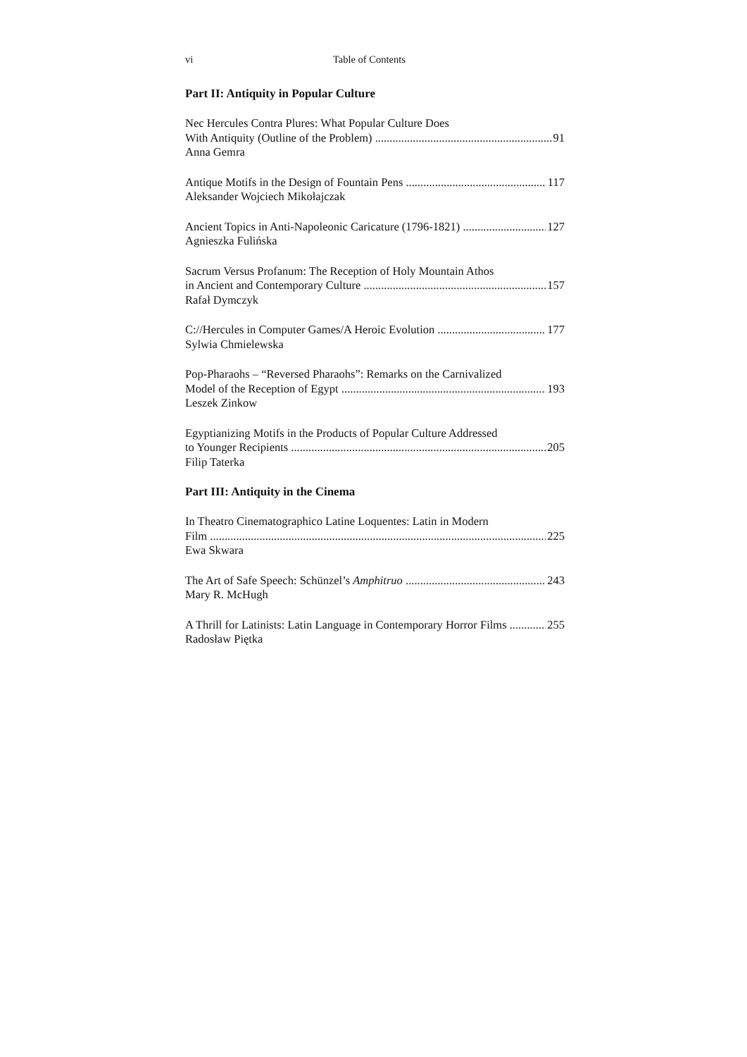vi Table of Contents
Part II: Antiquity in Popular Culture
Nec Hercules Contra Plures: What Popular Culture Does
With Antiquity (Outline of the Problem) 91
Anna Gemra
Antique Motifs in the Design of Fountain Pens 117
Aleksander Wojciech Mikołajczak
Ancient Topics in Anti-Napoleonic Caricature (1796-1821) 127
Agnieszka Fulińska
Sacrum Versus Profanum: The Reception of Holy Mountain Athos
in Ancient and Contemporary Culture 157
Rafał Dymczyk
C://Hercules in Computer Games/A Heroic Evolution 177
Sylwia Chmielewska
Pop-Pharaohs – “Reversed Pharaohs”: Remarks on the Carnivalized
Model of the Reception of Egypt 193
Leszek Zinkow
Egyptianizing Motifs in the Products of Popular Culture Addressed
to Younger Recipients 205
Filip Taterka
Part III: Antiquity in the Cinema
In Theatro Cinematographico Latine Loquentes: Latin in Modern
Film 225
Ewa Skwara
The Art of Safe Speech: Schünzel’s Amphitruo 243
Mary R. McHugh
A Thrill for Latinists: Latin Language in Contemporary Horror Films 255
Radosław Piętka